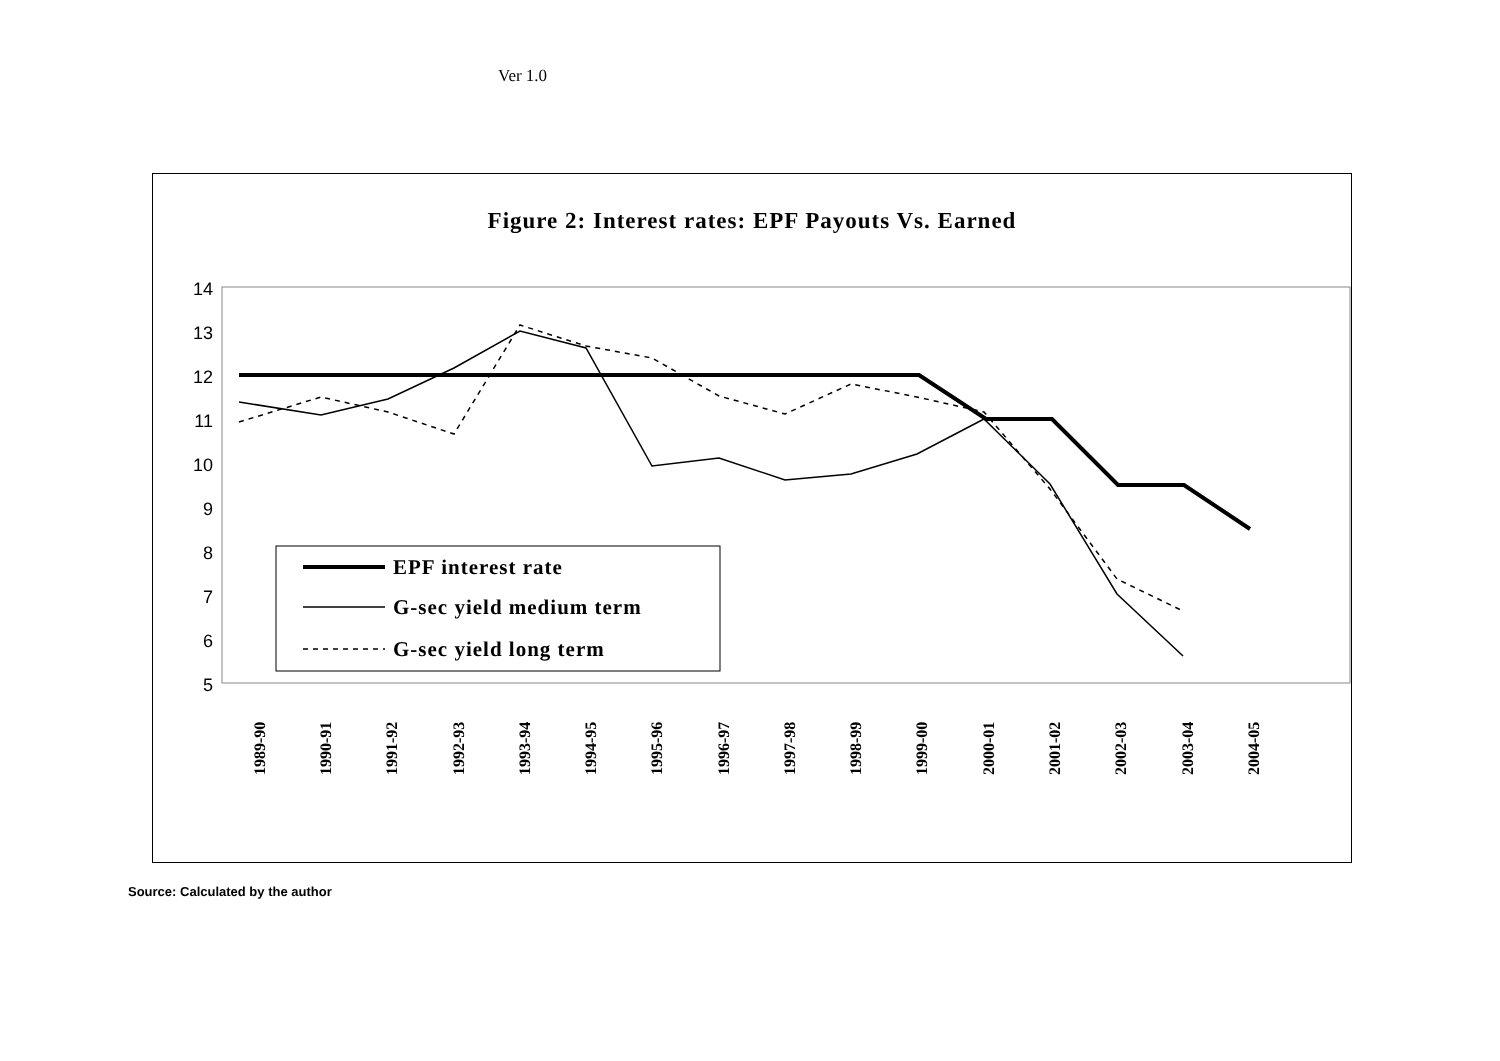Ver 1.0
Figure 2: Interest rates: EPF Payouts Vs. Earned
14
13
12
11
10
9
8
7
6
5
EPF interest rate
G-sec yield medium term
G-sec yield long term
1989-90
1990-91
1991-92
1992-93
1993-94
1994-95
1995-96
1996-97
1997-98
1998-99
1999-00
2000-01
2001-02
2002-03
2003-04
2004-05
Source: Calculated by the author